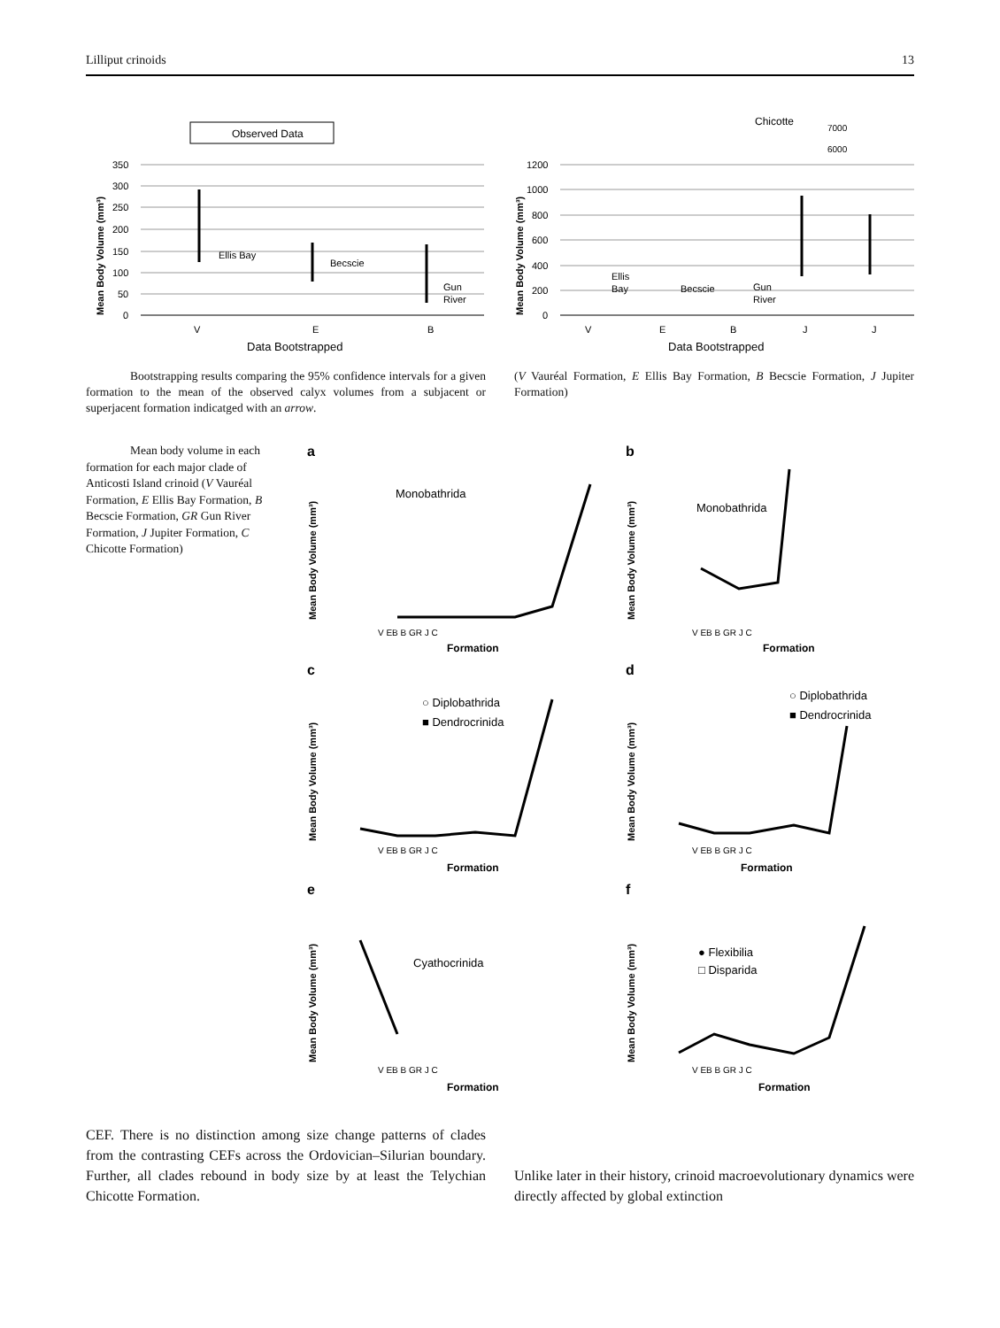Lilliput crinoids 13
Observed Data
350
300
250
200
150
100
50
0
V
E
B
Data Bootstrapped
Ellis Bay
Becscie
Gun
River
Mean Body Volume (mm³)
Chicotte
7000
6000
1200
1000
800
600
400
200
0
V
E
B
J
J
Data Bootstrapped
Ellis
Bay
Becscie
Gun
River
Mean Body Volume (mm³)
Bootstrapping results comparing the 95% confidence intervals for a given formation to the mean of the observed calyx volumes from a subjacent or superjacent formation indicatged with an arrow.
(V Vauréal Formation, E Ellis Bay Formation, B Becscie Formation, J Jupiter Formation)
Mean body volume in each formation for each major clade of Anticosti Island crinoid (V Vauréal Formation, E Ellis Bay Formation, B Becscie Formation, GR Gun River Formation, J Jupiter Formation, C Chicotte Formation)
a
b
c
d
e
f
Monobathrida
Monobathrida
○ Diplobathrida
■ Dendrocrinida
○ Diplobathrida
■ Dendrocrinida
Cyathocrinida
● Flexibilia
□ Disparida
Formation
Formation
Formation
Formation
Formation
Formation
V EB B GR J C
V EB B GR J C
V EB B GR J C
V EB B GR J C
V EB B GR J C
V EB B GR J C
Mean Body Volume (mm³)
Mean Body Volume (mm³)
Mean Body Volume (mm³)
Mean Body Volume (mm³)
Mean Body Volume (mm³)
Mean Body Volume (mm³)
CEF. There is no distinction among size change patterns of clades from the contrasting CEFs across the Ordovician–Silurian boundary. Further, all clades rebound in body size by at least the Telychian Chicotte Formation.
Unlike later in their history, crinoid macroevolutionary dynamics were directly affected by global extinction